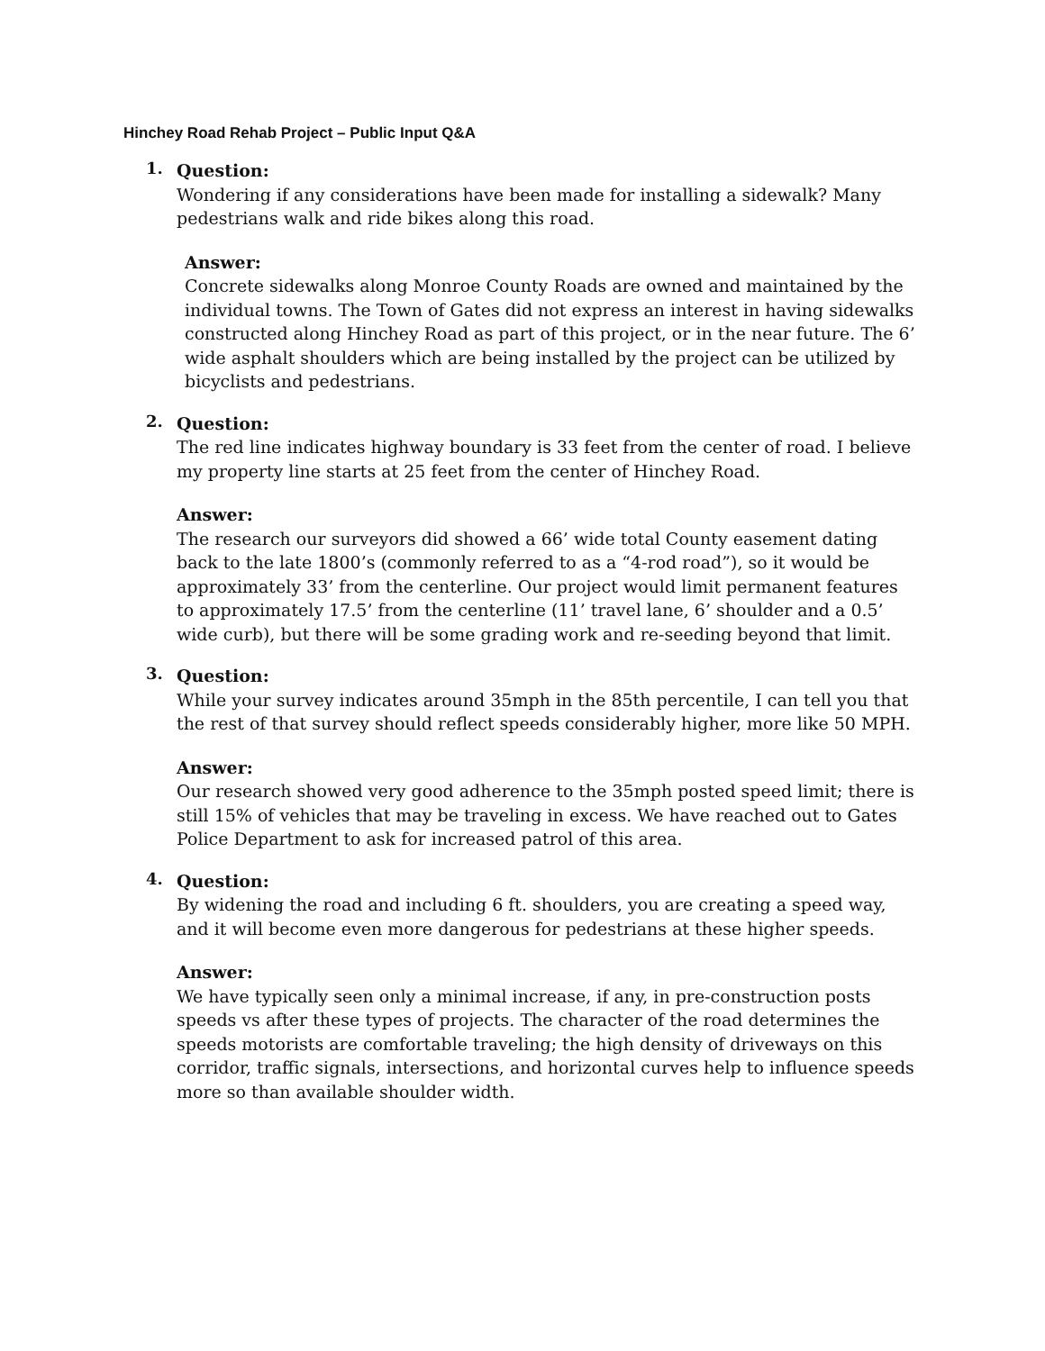Hinchey Road Rehab Project – Public Input Q&A
1.
Question:
Wondering if any considerations have been made for installing a sidewalk? Many pedestrians walk and ride bikes along this road.
Answer:
Concrete sidewalks along Monroe County Roads are owned and maintained by the individual towns. The Town of Gates did not express an interest in having sidewalks constructed along Hinchey Road as part of this project, or in the near future. The 6’ wide asphalt shoulders which are being installed by the project can be utilized by bicyclists and pedestrians.
2.
Question:
The red line indicates highway boundary is 33 feet from the center of road. I believe my property line starts at 25 feet from the center of Hinchey Road.
Answer:
The research our surveyors did showed a 66’ wide total County easement dating back to the late 1800’s (commonly referred to as a “4-rod road”), so it would be approximately 33’ from the centerline. Our project would limit permanent features to approximately 17.5’ from the centerline (11’ travel lane, 6’ shoulder and a 0.5’ wide curb), but there will be some grading work and re-seeding beyond that limit.
3.
Question:
While your survey indicates around 35mph in the 85th percentile, I can tell you that the rest of that survey should reflect speeds considerably higher, more like 50 MPH.
Answer:
Our research showed very good adherence to the 35mph posted speed limit; there is still 15% of vehicles that may be traveling in excess. We have reached out to Gates Police Department to ask for increased patrol of this area.
4.
Question:
By widening the road and including 6 ft. shoulders, you are creating a speed way, and it will become even more dangerous for pedestrians at these higher speeds.
Answer:
We have typically seen only a minimal increase, if any, in pre-construction posts speeds vs after these types of projects. The character of the road determines the speeds motorists are comfortable traveling; the high density of driveways on this corridor, traffic signals, intersections, and horizontal curves help to influence speeds more so than available shoulder width.